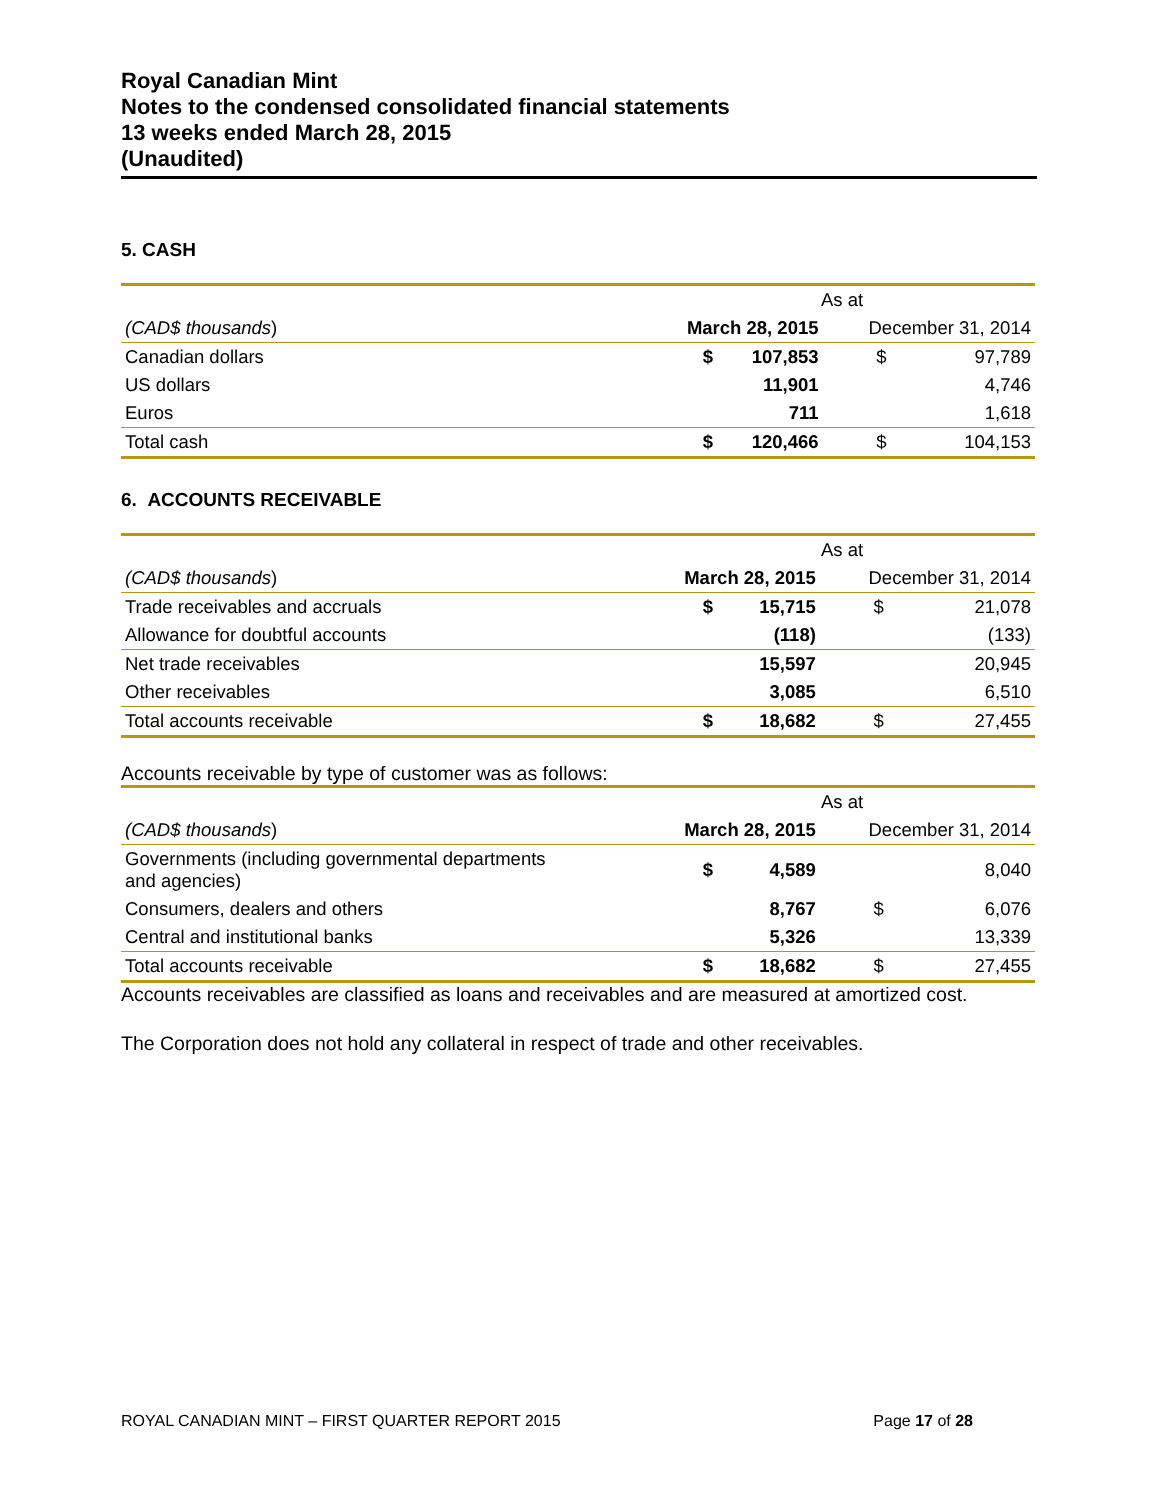Royal Canadian Mint
Notes to the condensed consolidated financial statements
13 weeks ended March 28, 2015
(Unaudited)
5. CASH
| | As at | | | |
| (CAD$ thousands ) | March 28, 2015 | | December 31, 2014 | |
| Canadian dollars | $ | 107,853 | $ | 97,789 |
| US dollars | | 11,901 | | 4,746 |
| Euros | | 711 | | 1,618 |
| Total cash | $ | 120,466 | $ | 104,153 |
6. ACCOUNTS RECEIVABLE
| | As at | | | |
| (CAD$ thousands ) | March 28, 2015 | | December 31, 2014 | |
| Trade receivables and accruals | $ | 15,715 | $ | 21,078 |
| Allowance for doubtful accounts | | (118) | | (133) |
| Net trade receivables | | 15,597 | | 20,945 |
| Other receivables | | 3,085 | | 6,510 |
| Total accounts receivable | $ | 18,682 | $ | 27,455 |
Accounts receivable by type of customer was as follows:
| | As at | | | |
| (CAD$ thousands ) | March 28, 2015 | | December 31, 2014 | |
| Governments (including governmental departments and agencies) | $ | 4,589 | | 8,040 |
| Consumers, dealers and others | | 8,767 | $ | 6,076 |
| Central and institutional banks | | 5,326 | | 13,339 |
| Total accounts receivable | $ | 18,682 | $ | 27,455 |
Accounts receivables are classified as loans and receivables and are measured at amortized cost.
The Corporation does not hold any collateral in respect of trade and other receivables.
ROYAL CANADIAN MINT – FIRST QUARTER REPORT 2015 Page 17 of 28